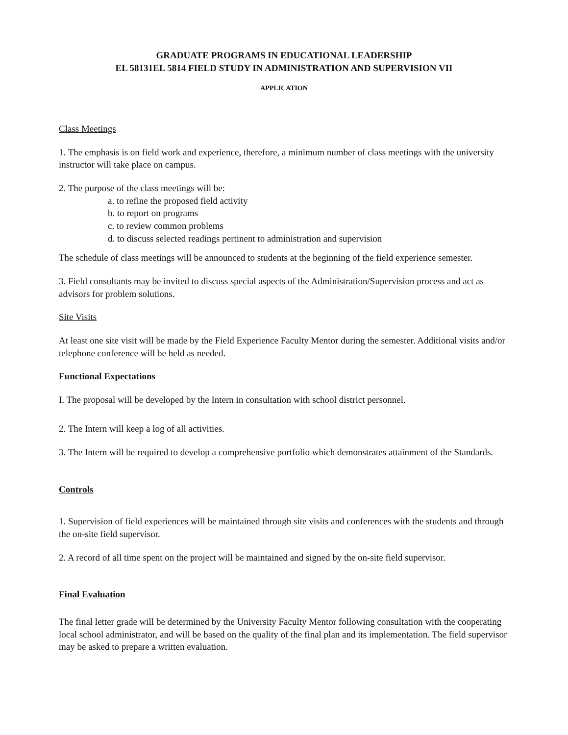GRADUATE PROGRAMS IN EDUCATIONAL LEADERSHIP
EL 58131EL 5814 FIELD STUDY IN ADMINISTRATION AND SUPERVISION VII
APPLICATION
Class Meetings
1. The emphasis is on field work and experience, therefore, a minimum number of class meetings with the university instructor will take place on campus.
2. The purpose of the class meetings will be:
a. to refine the proposed field activity
b. to report on programs
c. to review common problems
d. to discuss selected readings pertinent to administration and supervision
The schedule of class meetings will be announced to students at the beginning of the field experience semester.
3. Field consultants may be invited to discuss special aspects of the Administration/Supervision process and act as advisors for problem solutions.
Site Visits
At least one site visit will be made by the Field Experience Faculty Mentor during the semester. Additional visits and/or telephone conference will be held as needed.
Functional Expectations
I. The proposal will be developed by the Intern in consultation with school district personnel.
2. The Intern will keep a log of all activities.
3. The Intern will be required to develop a comprehensive portfolio which demonstrates attainment of the Standards.
Controls
1. Supervision of field experiences will be maintained through site visits and conferences with the students and through the on-site field supervisor.
2. A record of all time spent on the project will be maintained and signed by the on-site field supervisor.
Final Evaluation
The final letter grade will be determined by the University Faculty Mentor following consultation with the cooperating local school administrator, and will be based on the quality of the final plan and its implementation. The field supervisor may be asked to prepare a written evaluation.